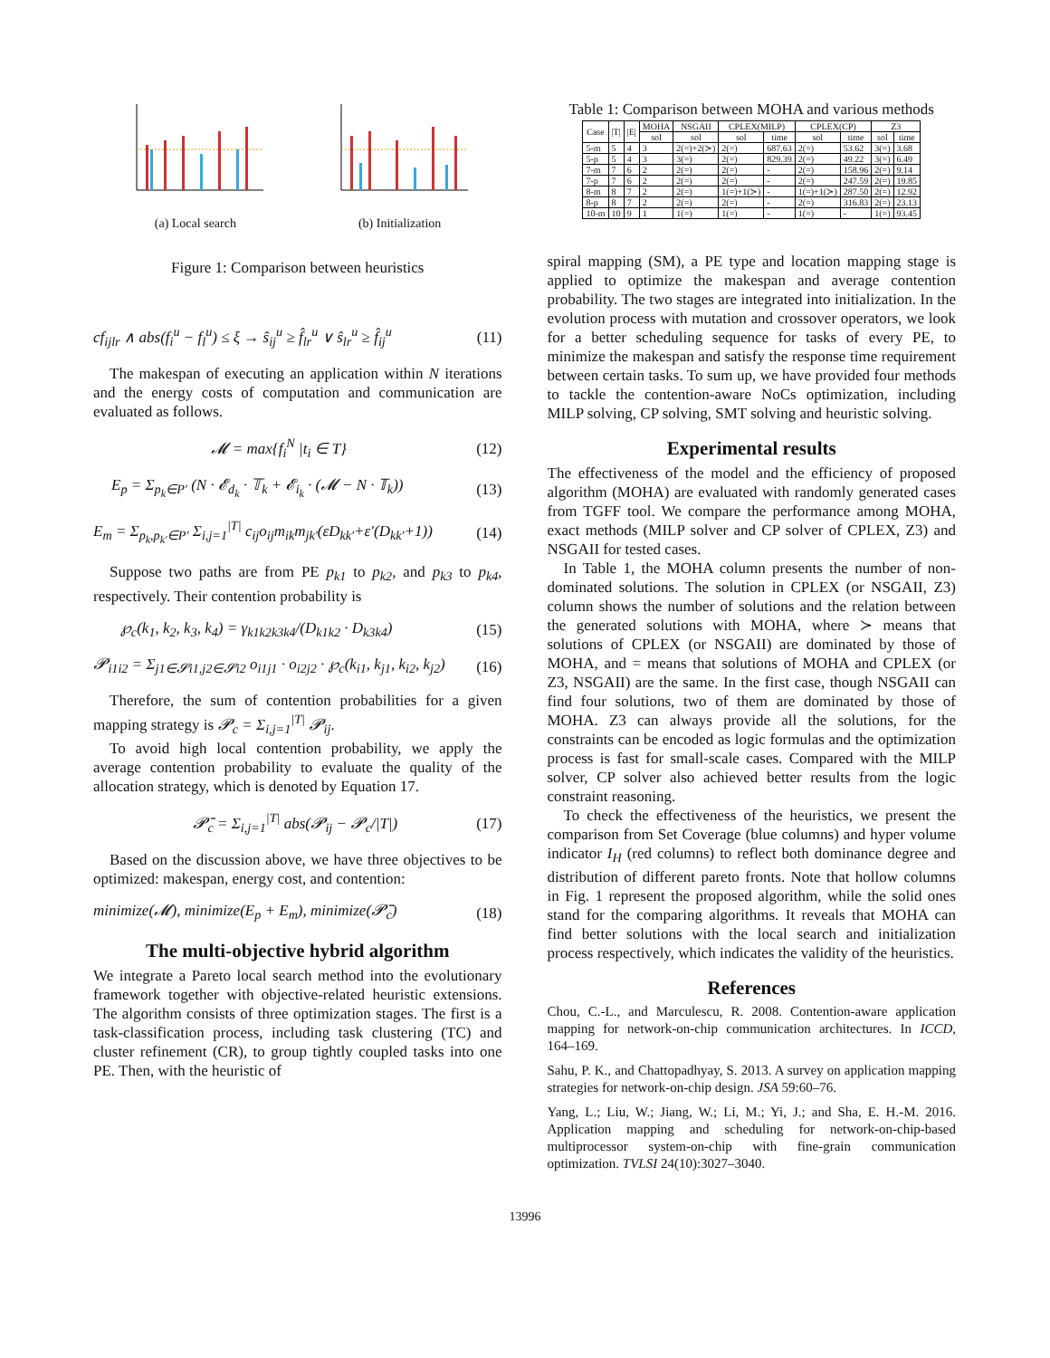(a) Local search (b) Initialization
Figure 1: Comparison between heuristics
cf<sub>ijlr</sub> ∧ abs(f<sub>i</sub><sup>u</sup> − f<sub>l</sub><sup>u</sup>) ≤ ξ → ŝ<sub>ij</sub><sup>u</sup> ≥ f̂<sub>lr</sub><sup>u</sup> ∨ ŝ<sub>lr</sub><sup>u</sup> ≥ f̂<sub>ij</sub><sup>u</sup> (11)
The makespan of executing an application within N iterations and the energy costs of computation and communication are evaluated as follows.
𝓜 = max{f<sub>i</sub><sup>N</sup> |t<sub>i</sub> ∈ T} (12)
E<sub>p</sub> = Σ<sub>p<sub>k</sub>∈P′</sub> (N · 𝓔<sub>d<sub>k</sub></sub> · 𝕋<sub>k</sub> + 𝓔<sub>i<sub>k</sub></sub> · (𝓜 − N · 𝕋<sub>k</sub>)) (13)
E<sub>m</sub> = Σ<sub>p<sub>k</sub>,p<sub>k′</sub>∈P′</sub> Σ<sub>i,j=1</sub><sup>|T|</sup> c<sub>ij</sub>o<sub>ij</sub>m<sub>ik</sub>m<sub>jk′</sub>(εD<sub>kk′</sub>+ε′(D<sub>kk′</sub>+1)) (14)
Suppose two paths are from PE p<sub>k1</sub> to p<sub>k2</sub>, and p<sub>k3</sub> to p<sub>k4</sub>, respectively. Their contention probability is
℘<sub>c</sub>(k<sub>1</sub>, k<sub>2</sub>, k<sub>3</sub>, k<sub>4</sub>) = γ<sub>k1k2k3k4</sub>/(D<sub>k1k2</sub> · D<sub>k3k4</sub>) (15)
𝓟<sub>i1i2</sub> = Σ<sub>j1∈𝓢i1,j2∈𝓢i2</sub> o<sub>i1j1</sub> · o<sub>i2j2</sub> · ℘<sub>c</sub>(k<sub>i1</sub>, k<sub>j1</sub>, k<sub>i2</sub>, k<sub>j2</sub>) (16)
Therefore, the sum of contention probabilities for a given mapping strategy is 𝓟<sub>c</sub> = Σ<sub>i,j=1</sub><sup>|T|</sup> 𝓟<sub>ij</sub>.
To avoid high local contention probability, we apply the average contention probability to evaluate the quality of the allocation strategy, which is denoted by Equation 17.
𝓟̄<sub>c</sub> = Σ<sub>i,j=1</sub><sup>|T|</sup> abs(𝓟<sub>ij</sub> − 𝓟<sub>c</sub>/|T|) (17)
Based on the discussion above, we have three objectives to be optimized: makespan, energy cost, and contention:
minimize(𝓜), minimize(E<sub>p</sub> + E<sub>m</sub>), minimize(𝓟̄<sub>c</sub>) (18)
The multi-objective hybrid algorithm
We integrate a Pareto local search method into the evolutionary framework together with objective-related heuristic extensions. The algorithm consists of three optimization stages. The first is a task-classification process, including task clustering (TC) and cluster refinement (CR), to group tightly coupled tasks into one PE. Then, with the heuristic of
Table 1: Comparison between MOHA and various methods
| Case | /T/ | /E/ | MOHA | NSGAII | CPLEX(MILP) | | CPLEX(CP) | | Z3 | |
| --- | --- | --- | --- | --- | --- | --- | --- | --- | --- | --- |
| | | | sol | sol | sol | time | sol | time | sol | time |
| 5-m | 5 | 4 | 3 | 2(=)+2(≻) | 2(=) | 687.63 | 2(=) | 53.62 | 3(=) | 3.68 |
| 5-p | 5 | 4 | 3 | 3(=) | 2(=) | 829.39 | 2(=) | 49.22 | 3(=) | 6.49 |
| 7-m | 7 | 6 | 2 | 2(=) | 2(=) | - | 2(=) | 158.96 | 2(=) | 9.14 |
| 7-p | 7 | 6 | 2 | 2(=) | 2(=) | - | 2(=) | 247.59 | 2(=) | 19.85 |
| 8-m | 8 | 7 | 2 | 2(=) | 1(=)+1(≻) | - | 1(=)+1(≻) | 287.50 | 2(=) | 12.92 |
| 8-p | 8 | 7 | 2 | 2(=) | 2(=) | - | 2(=) | 316.83 | 2(=) | 23.13 |
| 10-m | 10 | 9 | 1 | 1(=) | 1(=) | - | 1(=) | - | 1(=) | 93.45 |
spiral mapping (SM), a PE type and location mapping stage is applied to optimize the makespan and average contention probability. The two stages are integrated into initialization. In the evolution process with mutation and crossover operators, we look for a better scheduling sequence for tasks of every PE, to minimize the makespan and satisfy the response time requirement between certain tasks. To sum up, we have provided four methods to tackle the contention-aware NoCs optimization, including MILP solving, CP solving, SMT solving and heuristic solving.
Experimental results
The effectiveness of the model and the efficiency of proposed algorithm (MOHA) are evaluated with randomly generated cases from TGFF tool. We compare the performance among MOHA, exact methods (MILP solver and CP solver of CPLEX, Z3) and NSGAII for tested cases.
In Table 1, the MOHA column presents the number of non-dominated solutions. The solution in CPLEX (or NSGAII, Z3) column shows the number of solutions and the relation between the generated solutions with MOHA, where ≻ means that solutions of CPLEX (or NSGAII) are dominated by those of MOHA, and = means that solutions of MOHA and CPLEX (or Z3, NSGAII) are the same. In the first case, though NSGAII can find four solutions, two of them are dominated by those of MOHA. Z3 can always provide all the solutions, for the constraints can be encoded as logic formulas and the optimization process is fast for small-scale cases. Compared with the MILP solver, CP solver also achieved better results from the logic constraint reasoning.
To check the effectiveness of the heuristics, we present the comparison from Set Coverage (blue columns) and hyper volume indicator I<sub>H</sub> (red columns) to reflect both dominance degree and distribution of different pareto fronts. Note that hollow columns in Fig. 1 represent the proposed algorithm, while the solid ones stand for the comparing algorithms. It reveals that MOHA can find better solutions with the local search and initialization process respectively, which indicates the validity of the heuristics.
References
Chou, C.-L., and Marculescu, R. 2008. Contention-aware application mapping for network-on-chip communication architectures. In ICCD, 164–169.
Sahu, P. K., and Chattopadhyay, S. 2013. A survey on application mapping strategies for network-on-chip design. JSA 59:60–76.
Yang, L.; Liu, W.; Jiang, W.; Li, M.; Yi, J.; and Sha, E. H.-M. 2016. Application mapping and scheduling for network-on-chip-based multiprocessor system-on-chip with fine-grain communication optimization. TVLSI 24(10):3027–3040.
13996